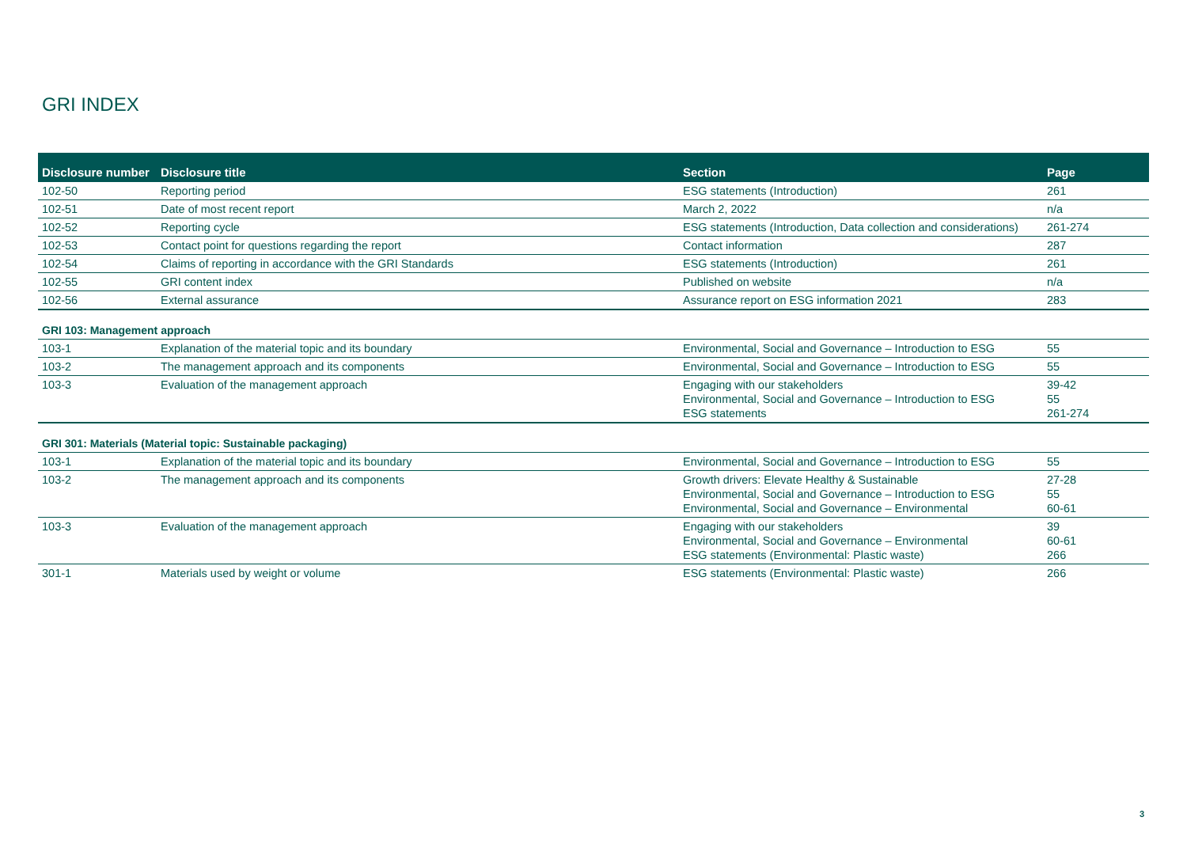GRI INDEX
| Disclosure number | Disclosure title | Section | Page |
| --- | --- | --- | --- |
| 102-50 | Reporting period | ESG statements (Introduction) | 261 |
| 102-51 | Date of most recent report | March 2, 2022 | n/a |
| 102-52 | Reporting cycle | ESG statements (Introduction, Data collection and considerations) | 261-274 |
| 102-53 | Contact point for questions regarding the report | Contact information | 287 |
| 102-54 | Claims of reporting in accordance with the GRI Standards | ESG statements (Introduction) | 261 |
| 102-55 | GRI content index | Published on website | n/a |
| 102-56 | External assurance | Assurance report on ESG information 2021 | 283 |
| GRI 103: Management approach | | | |
| 103-1 | Explanation of the material topic and its boundary | Environmental, Social and Governance – Introduction to ESG | 55 |
| 103-2 | The management approach and its components | Environmental, Social and Governance – Introduction to ESG | 55 |
| 103-3 | Evaluation of the management approach | Engaging with our stakeholders Environmental, Social and Governance – Introduction to ESG ESG statements | 39-42 55 261-274 |
| GRI 301: Materials (Material topic: Sustainable packaging) | | | |
| 103-1 | Explanation of the material topic and its boundary | Environmental, Social and Governance – Introduction to ESG | 55 |
| 103-2 | The management approach and its components | Growth drivers: Elevate Healthy & Sustainable Environmental, Social and Governance – Introduction to ESG Environmental, Social and Governance – Environmental | 27-28 55 60-61 |
| 103-3 | Evaluation of the management approach | Engaging with our stakeholders Environmental, Social and Governance – Environmental ESG statements (Environmental: Plastic waste) | 39 60-61 266 |
| 301-1 | Materials used by weight or volume | ESG statements (Environmental: Plastic waste) | 266 |
3